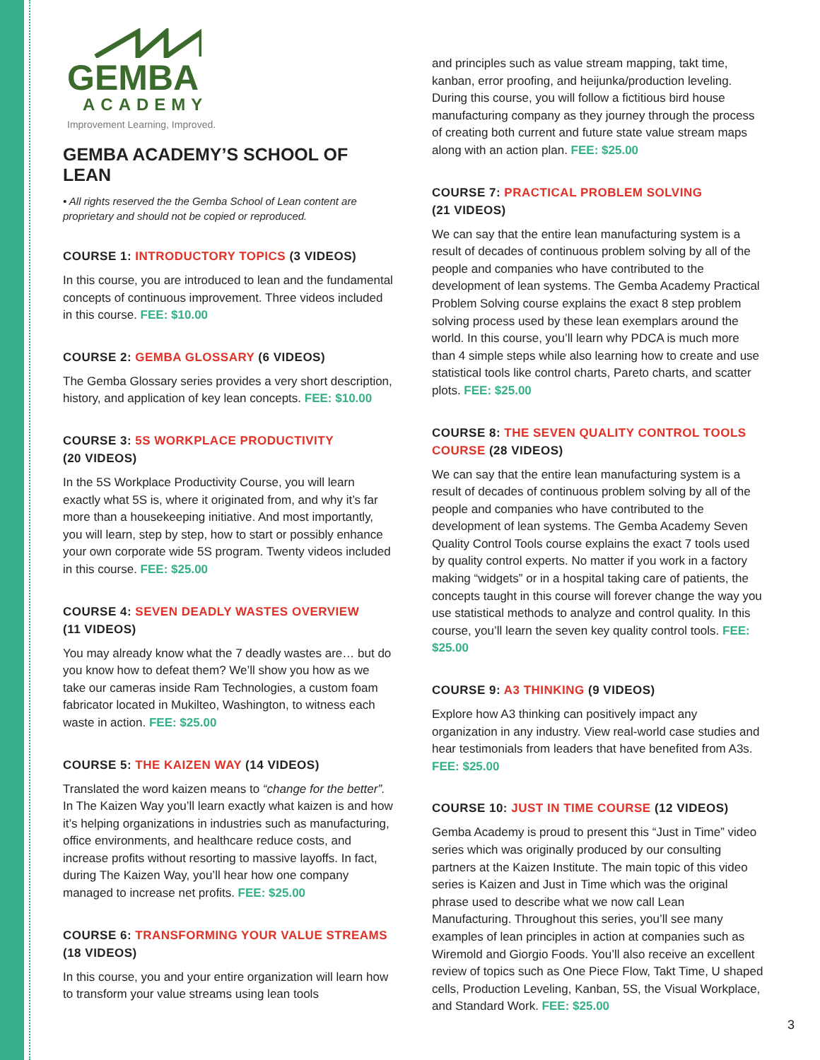GEMBA
ACADEMY
Improvement Learning, Improved.
GEMBA ACADEMY’S SCHOOL OF LEAN
• All rights reserved the the Gemba School of Lean content are proprietary and should not be copied or reproduced.
COURSE 1: INTRODUCTORY TOPICS (3 VIDEOS)
In this course, you are introduced to lean and the fundamental concepts of continuous improvement. Three videos included in this course. FEE: $10.00
COURSE 2: GEMBA GLOSSARY (6 VIDEOS)
The Gemba Glossary series provides a very short description, history, and application of key lean concepts. FEE: $10.00
COURSE 3: 5S WORKPLACE PRODUCTIVITY
(20 VIDEOS)
In the 5S Workplace Productivity Course, you will learn exactly what 5S is, where it originated from, and why it’s far more than a housekeeping initiative. And most importantly, you will learn, step by step, how to start or possibly enhance your own corporate wide 5S program. Twenty videos included in this course. FEE: $25.00
COURSE 4: SEVEN DEADLY WASTES OVERVIEW
(11 VIDEOS)
You may already know what the 7 deadly wastes are… but do you know how to defeat them? We’ll show you how as we take our cameras inside Ram Technologies, a custom foam fabricator located in Mukilteo, Washington, to witness each waste in action. FEE: $25.00
COURSE 5: THE KAIZEN WAY (14 VIDEOS)
Translated the word kaizen means to “change for the better”. In The Kaizen Way you’ll learn exactly what kaizen is and how it’s helping organizations in industries such as manufacturing, office environments, and healthcare reduce costs, and increase profits without resorting to massive layoffs. In fact, during The Kaizen Way, you’ll hear how one company managed to increase net profits. FEE: $25.00
COURSE 6: TRANSFORMING YOUR VALUE STREAMS
(18 VIDEOS)
In this course, you and your entire organization will learn how to transform your value streams using lean tools
and principles such as value stream mapping, takt time, kanban, error proofing, and heijunka/production leveling. During this course, you will follow a fictitious bird house manufacturing company as they journey through the process of creating both current and future state value stream maps along with an action plan. FEE: $25.00
COURSE 7: PRACTICAL PROBLEM SOLVING
(21 VIDEOS)
We can say that the entire lean manufacturing system is a result of decades of continuous problem solving by all of the people and companies who have contributed to the development of lean systems. The Gemba Academy Practical Problem Solving course explains the exact 8 step problem solving process used by these lean exemplars around the world. In this course, you’ll learn why PDCA is much more than 4 simple steps while also learning how to create and use statistical tools like control charts, Pareto charts, and scatter plots. FEE: $25.00
COURSE 8: THE SEVEN QUALITY CONTROL TOOLS COURSE (28 VIDEOS)
We can say that the entire lean manufacturing system is a result of decades of continuous problem solving by all of the people and companies who have contributed to the development of lean systems. The Gemba Academy Seven Quality Control Tools course explains the exact 7 tools used by quality control experts. No matter if you work in a factory making “widgets” or in a hospital taking care of patients, the concepts taught in this course will forever change the way you use statistical methods to analyze and control quality. In this course, you’ll learn the seven key quality control tools. FEE: $25.00
COURSE 9: A3 THINKING (9 VIDEOS)
Explore how A3 thinking can positively impact any organization in any industry. View real-world case studies and hear testimonials from leaders that have benefited from A3s. FEE: $25.00
COURSE 10: JUST IN TIME COURSE (12 VIDEOS)
Gemba Academy is proud to present this “Just in Time” video series which was originally produced by our consulting partners at the Kaizen Institute. The main topic of this video series is Kaizen and Just in Time which was the original phrase used to describe what we now call Lean Manufacturing. Throughout this series, you’ll see many examples of lean principles in action at companies such as Wiremold and Giorgio Foods. You’ll also receive an excellent review of topics such as One Piece Flow, Takt Time, U shaped cells, Production Leveling, Kanban, 5S, the Visual Workplace, and Standard Work. FEE: $25.00
3